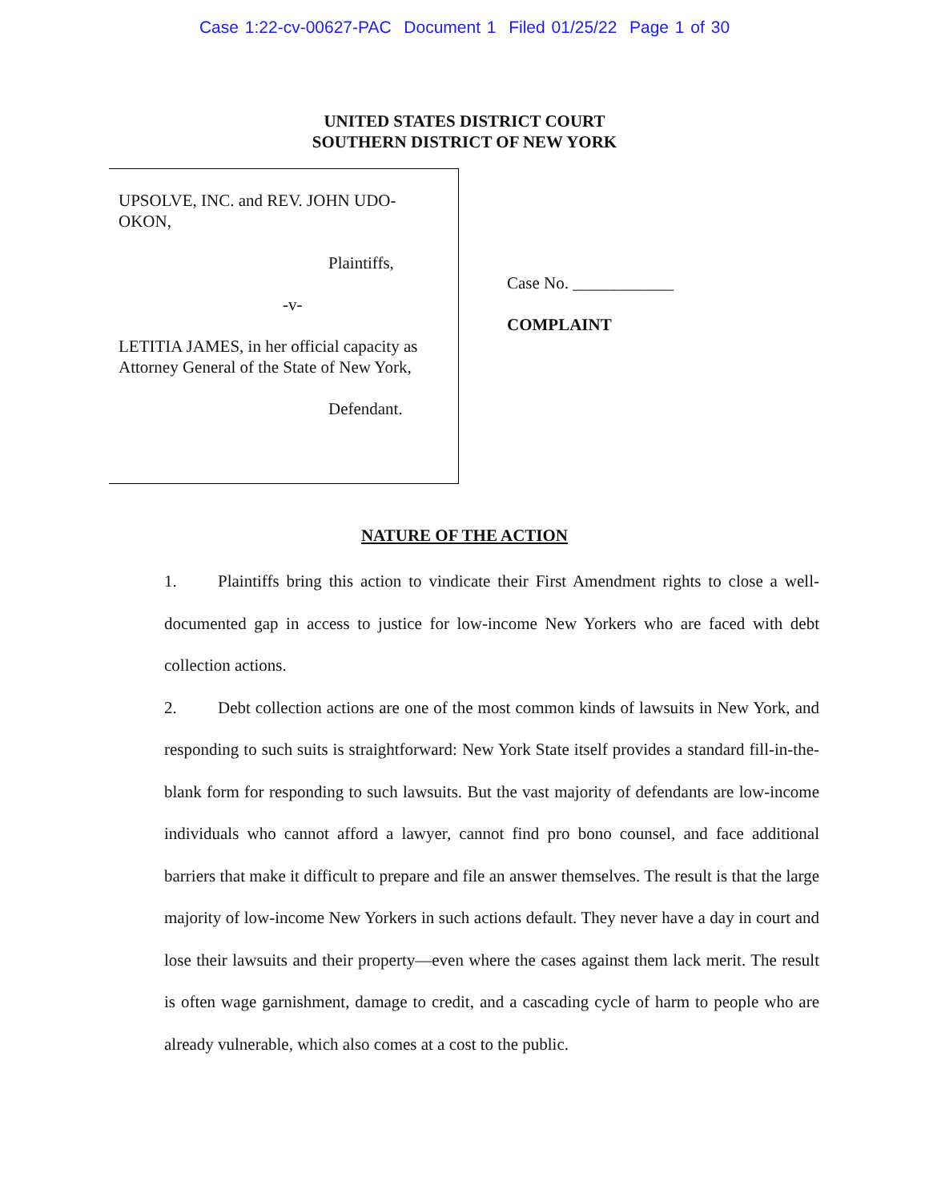Case 1:22-cv-00627-PAC Document 1 Filed 01/25/22 Page 1 of 30
UNITED STATES DISTRICT COURT
SOUTHERN DISTRICT OF NEW YORK
UPSOLVE, INC. and REV. JOHN UDO-
OKON,
Plaintiffs,
-v-
LETITIA JAMES, in her official capacity as Attorney General of the State of New York,
Defendant.
Case No. ____________
COMPLAINT
NATURE OF THE ACTION
1. Plaintiffs bring this action to vindicate their First Amendment rights to close a well-documented gap in access to justice for low-income New Yorkers who are faced with debt collection actions.
2. Debt collection actions are one of the most common kinds of lawsuits in New York, and responding to such suits is straightforward: New York State itself provides a standard fill-in-the-blank form for responding to such lawsuits. But the vast majority of defendants are low-income individuals who cannot afford a lawyer, cannot find pro bono counsel, and face additional barriers that make it difficult to prepare and file an answer themselves. The result is that the large majority of low-income New Yorkers in such actions default. They never have a day in court and lose their lawsuits and their property—even where the cases against them lack merit. The result is often wage garnishment, damage to credit, and a cascading cycle of harm to people who are already vulnerable, which also comes at a cost to the public.